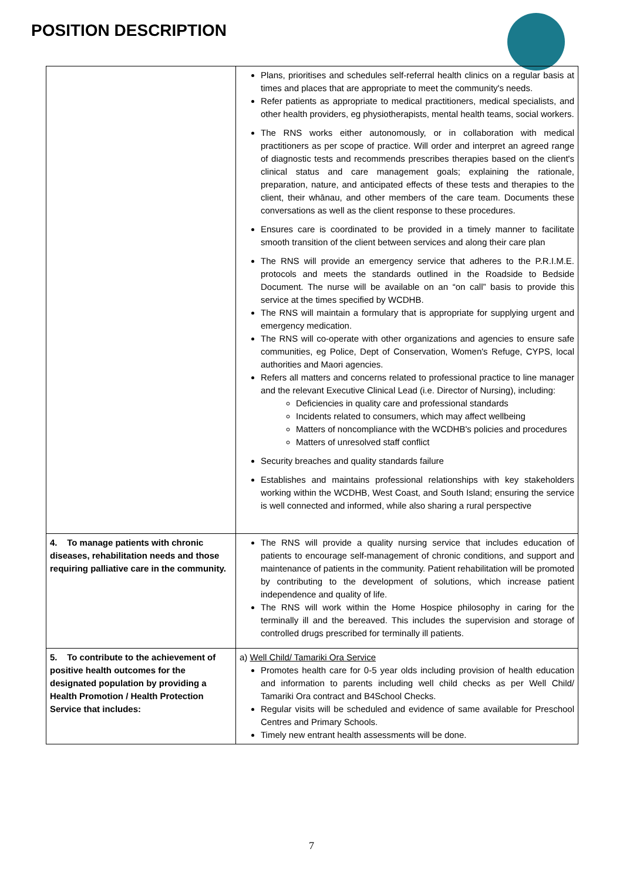POSITION DESCRIPTION
| | Plans, prioritises and schedules self-referral health clinics on a regular basis at times and places that are appropriate to meet the community's needs. Refer patients as appropriate to medical practitioners, medical specialists, and other health providers, eg physiotherapists, mental health teams, social workers. The RNS works either autonomously, or in collaboration with medical practitioners as per scope of practice. Will order and interpret an agreed range of diagnostic tests and recommends prescribes therapies based on the client's clinical status and care management goals; explaining the rationale, preparation, nature, and anticipated effects of these tests and therapies to the client, their whānau, and other members of the care team. Documents these conversations as well as the client response to these procedures. Ensures care is coordinated to be provided in a timely manner to facilitate smooth transition of the client between services and along their care plan The RNS will provide an emergency service that adheres to the P.R.I.M.E. protocols and meets the standards outlined in the Roadside to Bedside Document. The nurse will be available on an “on call” basis to provide this service at the times specified by WCDHB. The RNS will maintain a formulary that is appropriate for supplying urgent and emergency medication. The RNS will co-operate with other organizations and agencies to ensure safe communities, eg Police, Dept of Conservation, Women's Refuge, CYPS, local authorities and Maori agencies. Refers all matters and concerns related to professional practice to line manager and the relevant Executive Clinical Lead (i.e. Director of Nursing), including: Deficiencies in quality care and professional standards Incidents related to consumers, which may affect wellbeing Matters of noncompliance with the WCDHB's policies and procedures Matters of unresolved staff conflict Security breaches and quality standards failure Establishes and maintains professional relationships with key stakeholders working within the WCDHB, West Coast, and South Island; ensuring the service is well connected and informed, while also sharing a rural perspective |
| 4. To manage patients with chronic diseases, rehabilitation needs and those requiring palliative care in the community. | The RNS will provide a quality nursing service that includes education of patients to encourage self-management of chronic conditions, and support and maintenance of patients in the community. Patient rehabilitation will be promoted by contributing to the development of solutions, which increase patient independence and quality of life. The RNS will work within the Home Hospice philosophy in caring for the terminally ill and the bereaved. This includes the supervision and storage of controlled drugs prescribed for terminally ill patients. |
| 5. To contribute to the achievement of positive health outcomes for the designated population by providing a Health Promotion / Health Protection Service that includes: | a) Well Child/ Tamariki Ora Service Promotes health care for 0-5 year olds including provision of health education and information to parents including well child checks as per Well Child/ Tamariki Ora contract and B4School Checks. Regular visits will be scheduled and evidence of same available for Preschool Centres and Primary Schools. Timely new entrant health assessments will be done. |
7